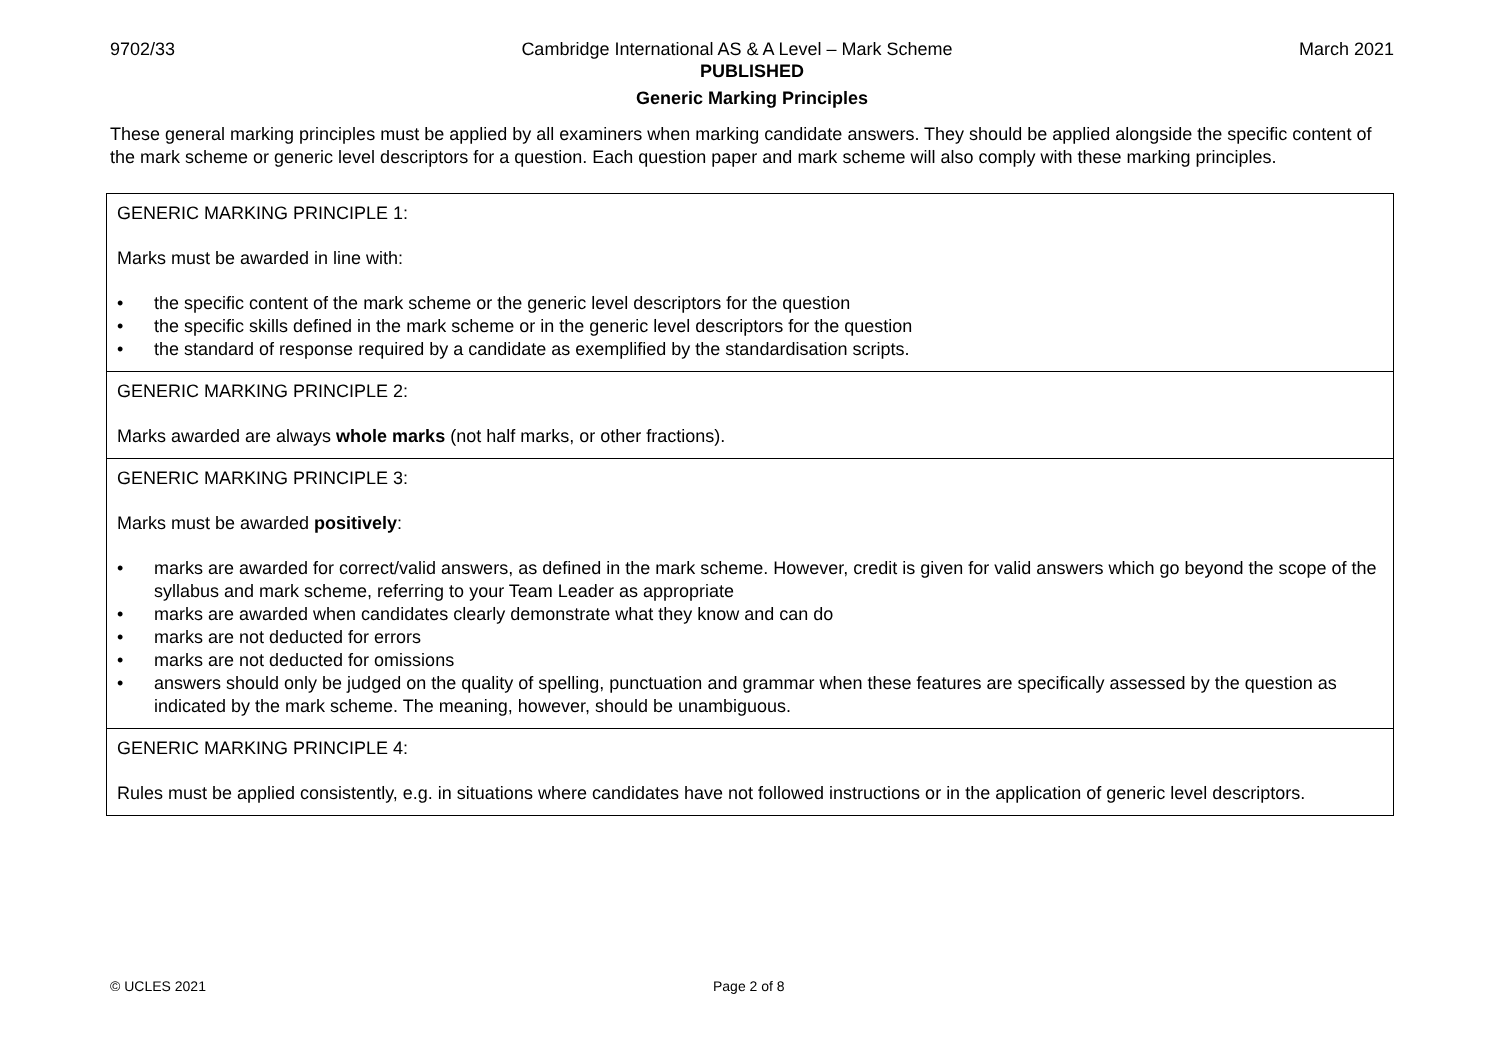9702/33 Cambridge International AS & A Level – Mark Scheme March 2021
PUBLISHED
Generic Marking Principles
These general marking principles must be applied by all examiners when marking candidate answers. They should be applied alongside the specific content of the mark scheme or generic level descriptors for a question. Each question paper and mark scheme will also comply with these marking principles.
| GENERIC MARKING PRINCIPLE 1: Marks must be awarded in line with: • the specific content of the mark scheme or the generic level descriptors for the question • the specific skills defined in the mark scheme or in the generic level descriptors for the question • the standard of response required by a candidate as exemplified by the standardisation scripts. |
| GENERIC MARKING PRINCIPLE 2: Marks awarded are always whole marks (not half marks, or other fractions). |
| GENERIC MARKING PRINCIPLE 3: Marks must be awarded positively : • marks are awarded for correct/valid answers, as defined in the mark scheme. However, credit is given for valid answers which go beyond the scope of the syllabus and mark scheme, referring to your Team Leader as appropriate • marks are awarded when candidates clearly demonstrate what they know and can do • marks are not deducted for errors • marks are not deducted for omissions • answers should only be judged on the quality of spelling, punctuation and grammar when these features are specifically assessed by the question as indicated by the mark scheme. The meaning, however, should be unambiguous. |
| GENERIC MARKING PRINCIPLE 4: Rules must be applied consistently, e.g. in situations where candidates have not followed instructions or in the application of generic level descriptors. |
© UCLES 2021 Page 2 of 8